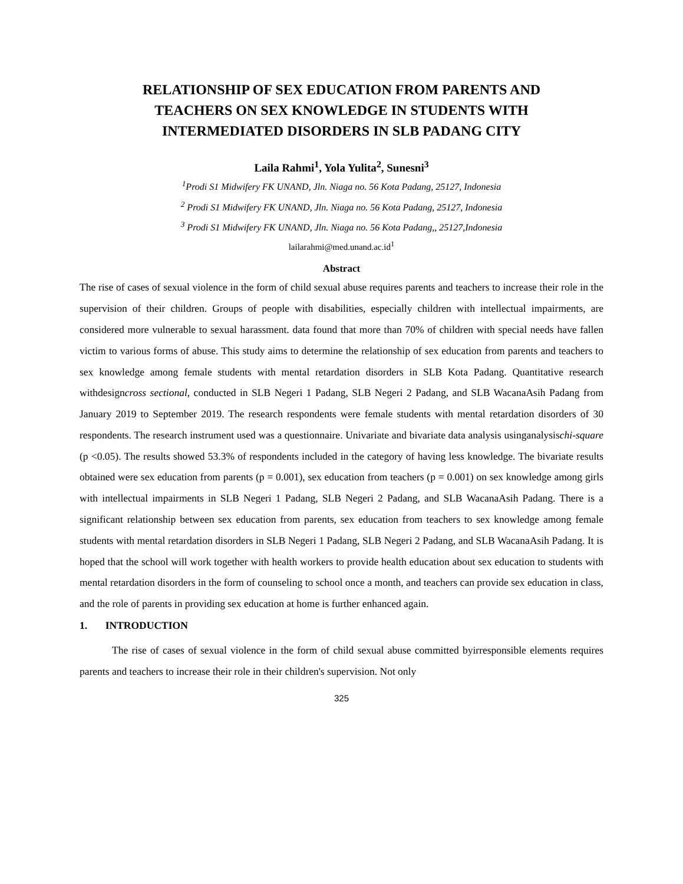RELATIONSHIP OF SEX EDUCATION FROM PARENTS AND
TEACHERS ON SEX KNOWLEDGE IN STUDENTS WITH
INTERMEDIATED DISORDERS IN SLB PADANG CITY
Laila Rahmi<sup>1</sup>, Yola Yulita<sup>2</sup>, Sunesni<sup>3</sup>
<sup>1</sup> Prodi S1 Midwifery FK UNAND, Jln. Niaga no. 56 Kota Padang, 25127, Indonesia
<sup>2</sup> Prodi S1 Midwifery FK UNAND, Jln. Niaga no. 56 Kota Padang, 25127, Indonesia
<sup>3</sup> Prodi S1 Midwifery FK UNAND, Jln. Niaga no. 56 Kota Padang,, 25127,Indonesia
lailarahmi@med.unand.ac.id<sup>1</sup>
Abstract
The rise of cases of sexual violence in the form of child sexual abuse requires parents and teachers to increase their role in the supervision of their children. Groups of people with disabilities, especially children with intellectual impairments, are considered more vulnerable to sexual harassment. data found that more than 70% of children with special needs have fallen victim to various forms of abuse. This study aims to determine the relationship of sex education from parents and teachers to sex knowledge among female students with mental retardation disorders in SLB Kota Padang. Quantitative research withdesigncross sectional, conducted in SLB Negeri 1 Padang, SLB Negeri 2 Padang, and SLB WacanaAsih Padang from January 2019 to September 2019. The research respondents were female students with mental retardation disorders of 30 respondents. The research instrument used was a questionnaire. Univariate and bivariate data analysis usinganalysischi-square (p <0.05). The results showed 53.3% of respondents included in the category of having less knowledge. The bivariate results obtained were sex education from parents (p = 0.001), sex education from teachers (p = 0.001) on sex knowledge among girls with intellectual impairments in SLB Negeri 1 Padang, SLB Negeri 2 Padang, and SLB WacanaAsih Padang. There is a significant relationship between sex education from parents, sex education from teachers to sex knowledge among female students with mental retardation disorders in SLB Negeri 1 Padang, SLB Negeri 2 Padang, and SLB WacanaAsih Padang. It is hoped that the school will work together with health workers to provide health education about sex education to students with mental retardation disorders in the form of counseling to school once a month, and teachers can provide sex education in class, and the role of parents in providing sex education at home is further enhanced again.
1. INTRODUCTION
The rise of cases of sexual violence in the form of child sexual abuse committed byirresponsible elements requires parents and teachers to increase their role in their children's supervision. Not only
325